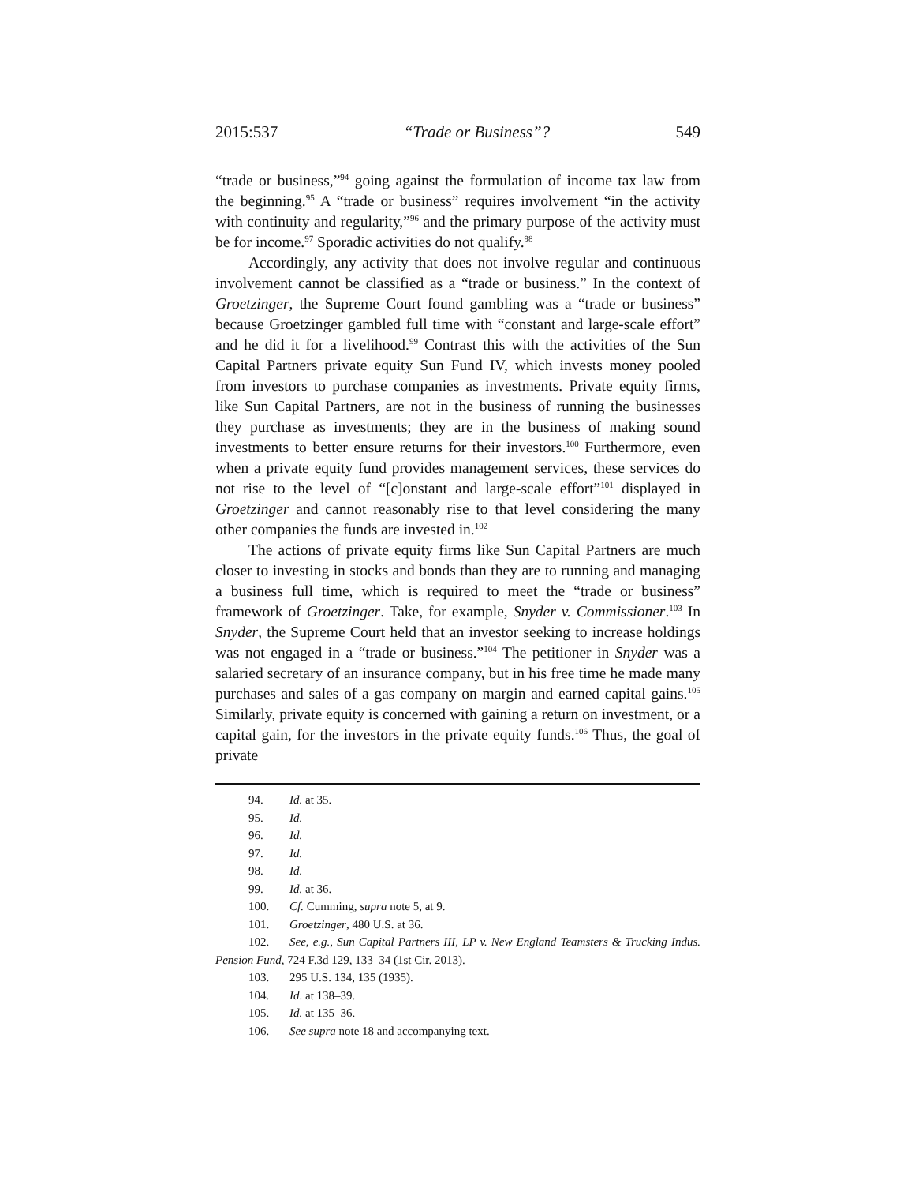2015:537 “Trade or Business”? 549
“trade or business,”<sup>94</sup> going against the formulation of income tax law from the beginning.<sup>95</sup> A “trade or business” requires involvement “in the activity with continuity and regularity,”<sup>96</sup> and the primary purpose of the activity must be for income.<sup>97</sup> Sporadic activities do not qualify.<sup>98</sup>
Accordingly, any activity that does not involve regular and continuous involvement cannot be classified as a “trade or business.” In the context of Groetzinger, the Supreme Court found gambling was a “trade or business” because Groetzinger gambled full time with “constant and large-scale effort” and he did it for a livelihood.<sup>99</sup> Contrast this with the activities of the Sun Capital Partners private equity Sun Fund IV, which invests money pooled from investors to purchase companies as investments. Private equity firms, like Sun Capital Partners, are not in the business of running the businesses they purchase as investments; they are in the business of making sound investments to better ensure returns for their investors.<sup>100</sup> Furthermore, even when a private equity fund provides management services, these services do not rise to the level of “[c]onstant and large-scale effort”<sup>101</sup> displayed in Groetzinger and cannot reasonably rise to that level considering the many other companies the funds are invested in.<sup>102</sup>
The actions of private equity firms like Sun Capital Partners are much closer to investing in stocks and bonds than they are to running and managing a business full time, which is required to meet the “trade or business” framework of Groetzinger. Take, for example, Snyder v. Commissioner.<sup>103</sup> In Snyder, the Supreme Court held that an investor seeking to increase holdings was not engaged in a “trade or business.”<sup>104</sup> The petitioner in Snyder was a salaried secretary of an insurance company, but in his free time he made many purchases and sales of a gas company on margin and earned capital gains.<sup>105</sup> Similarly, private equity is concerned with gaining a return on investment, or a capital gain, for the investors in the private equity funds.<sup>106</sup> Thus, the goal of private
94. Id. at 35.
95. Id.
96. Id.
97. Id.
98. Id.
99. Id. at 36.
100. Cf. Cumming, supra note 5, at 9.
101. Groetzinger, 480 U.S. at 36.
102. See, e.g., Sun Capital Partners III, LP v. New England Teamsters & Trucking Indus. Pension Fund, 724 F.3d 129, 133–34 (1st Cir. 2013).
103. 295 U.S. 134, 135 (1935).
104. Id. at 138–39.
105. Id. at 135–36.
106. See supra note 18 and accompanying text.